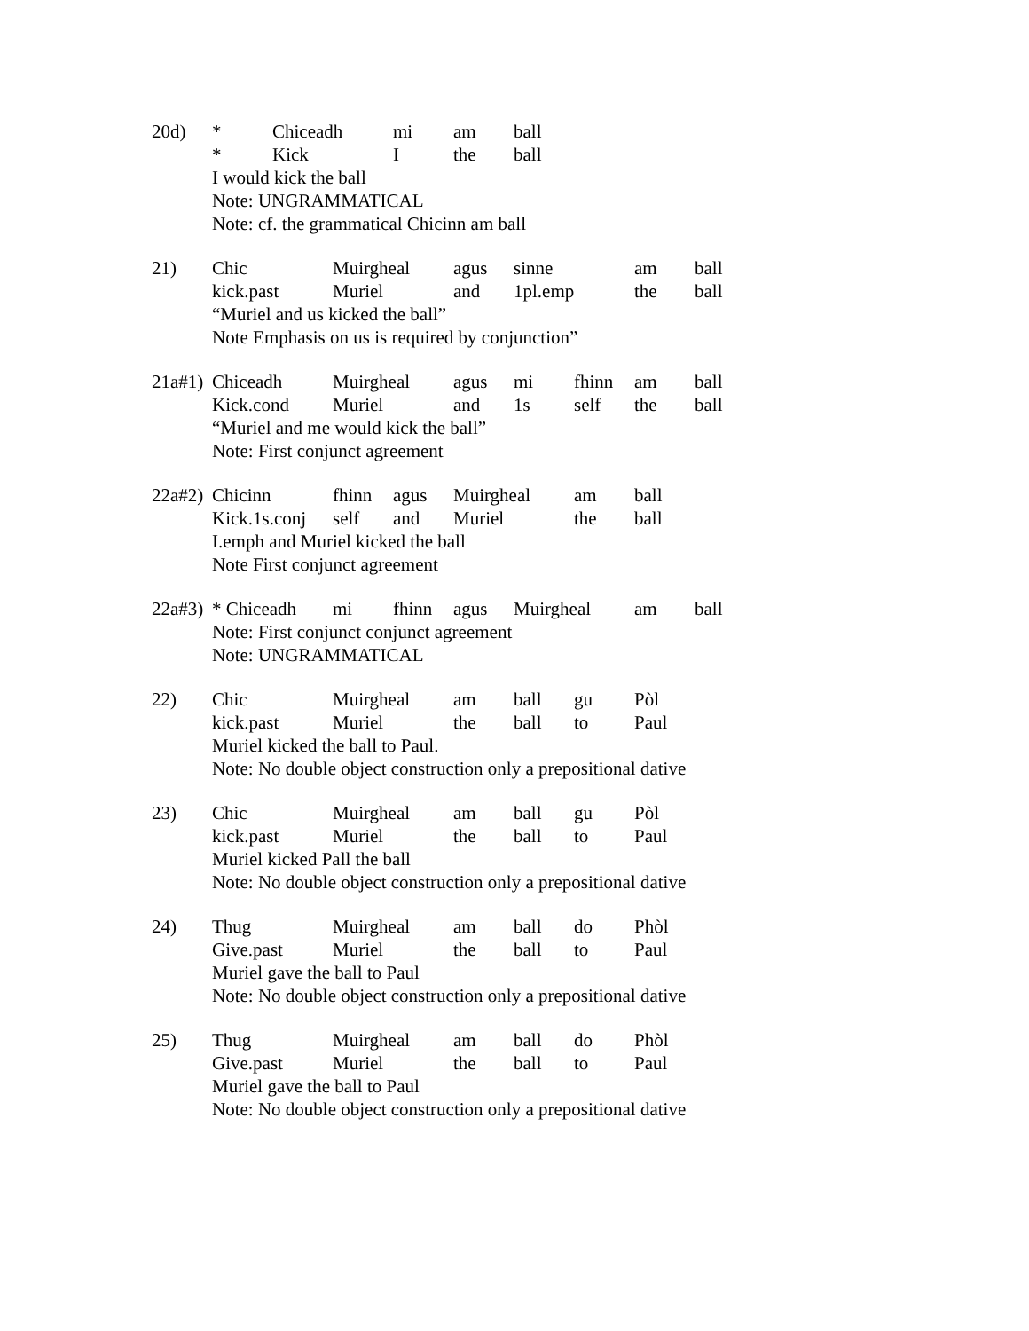20d) * Chiceadh mi am ball
* Kick I the ball
I would kick the ball
Note: UNGRAMMATICAL
Note: cf. the grammatical Chicinn am ball
21) Chic Muirgheal agus sinne am ball
kick.past Muriel and 1pl.emp the ball
“Muriel and us kicked the ball”
Note Emphasis on us is required by conjunction”
21a#1) Chiceadh Muirgheal agus mi fhinn am ball
Kick.cond Muriel and 1s self the ball
“Muriel and me would kick the ball”
Note: First conjunct agreement
22a#2) Chicinn fhinn agus Muirgheal am ball
Kick.1s.conj self and Muriel the ball
I.emph and Muriel kicked the ball
Note First conjunct agreement
22a#3) * Chiceadh mi fhinn agus Muirgheal am ball
Note: First conjunct conjunct agreement
Note: UNGRAMMATICAL
22) Chic Muirgheal am ball gu Pòl
kick.past Muriel the ball to Paul
Muriel kicked the ball to Paul.
Note: No double object construction only a prepositional dative
23) Chic Muirgheal am ball gu Pòl
kick.past Muriel the ball to Paul
Muriel kicked Pall the ball
Note: No double object construction only a prepositional dative
24) Thug Muirgheal am ball do Phòl
Give.past Muriel the ball to Paul
Muriel gave the ball to Paul
Note: No double object construction only a prepositional dative
25) Thug Muirgheal am ball do Phòl
Give.past Muriel the ball to Paul
Muriel gave the ball to Paul
Note: No double object construction only a prepositional dative